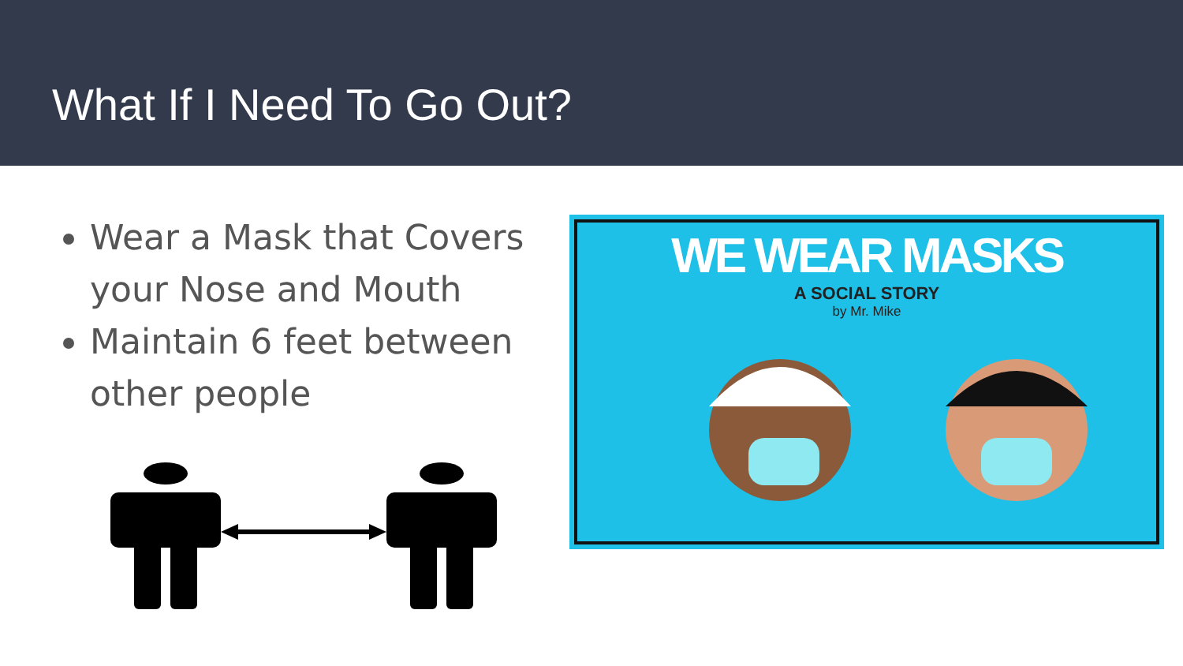What If I Need To Go Out?
Wear a Mask that Covers your Nose and Mouth
Maintain 6 feet between other people
WE WEAR MASKS
A SOCIAL STORY
by Mr. Mike